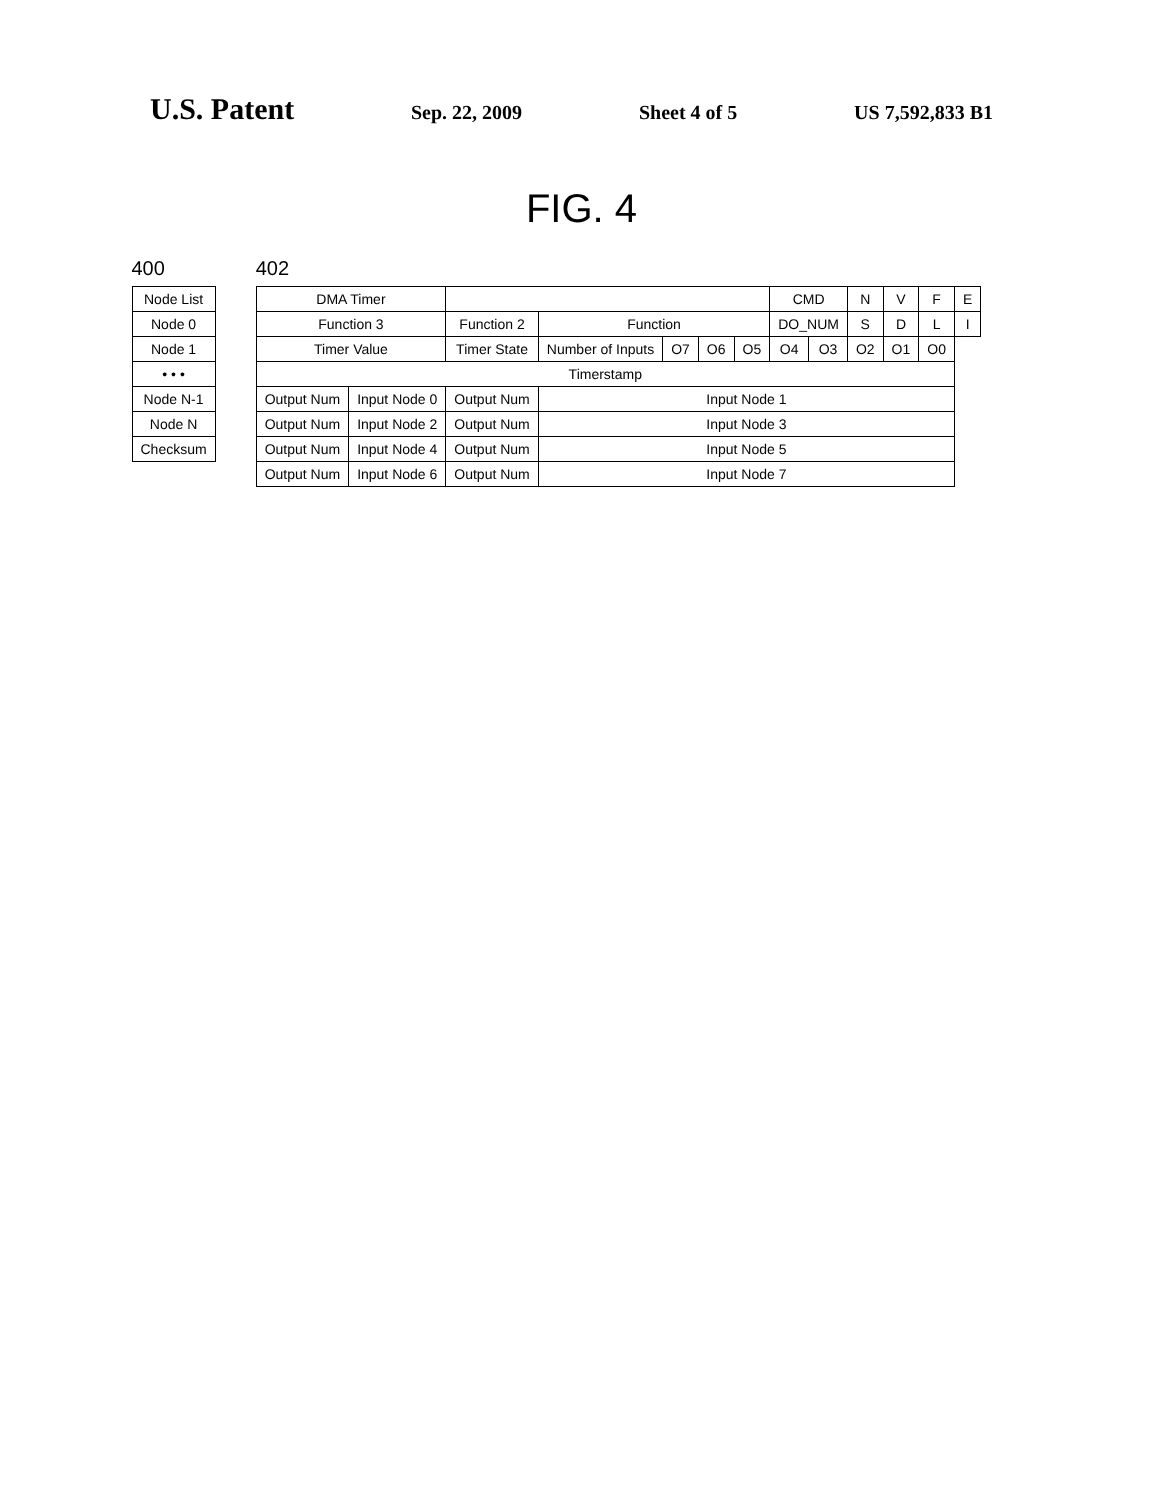U.S. Patent Sep. 22, 2009 Sheet 4 of 5 US 7,592,833 B1
FIG. 4
400
| Node List |
| Node 0 |
| Node 1 |
| • • • |
| Node N-1 |
| Node N |
| Checksum |
402
| DMA Timer | | | | | | | CMD | | N | V | F | E |
| Function 3 | | Function 2 | Function | | | | DO_NUM | | S | D | L | I |
| Timer Value | | Timer State | Number of Inputs | O7 | O6 | O5 | O4 | O3 | O2 | O1 | O0 | |
| Timerstamp | | | | | | | | | | | | |
| Output Num | Input Node 0 | Output Num | Input Node 1 | | | | | | | | | |
| Output Num | Input Node 2 | Output Num | Input Node 3 | | | | | | | | | |
| Output Num | Input Node 4 | Output Num | Input Node 5 | | | | | | | | | |
| Output Num | Input Node 6 | Output Num | Input Node 7 | | | | | | | | | |